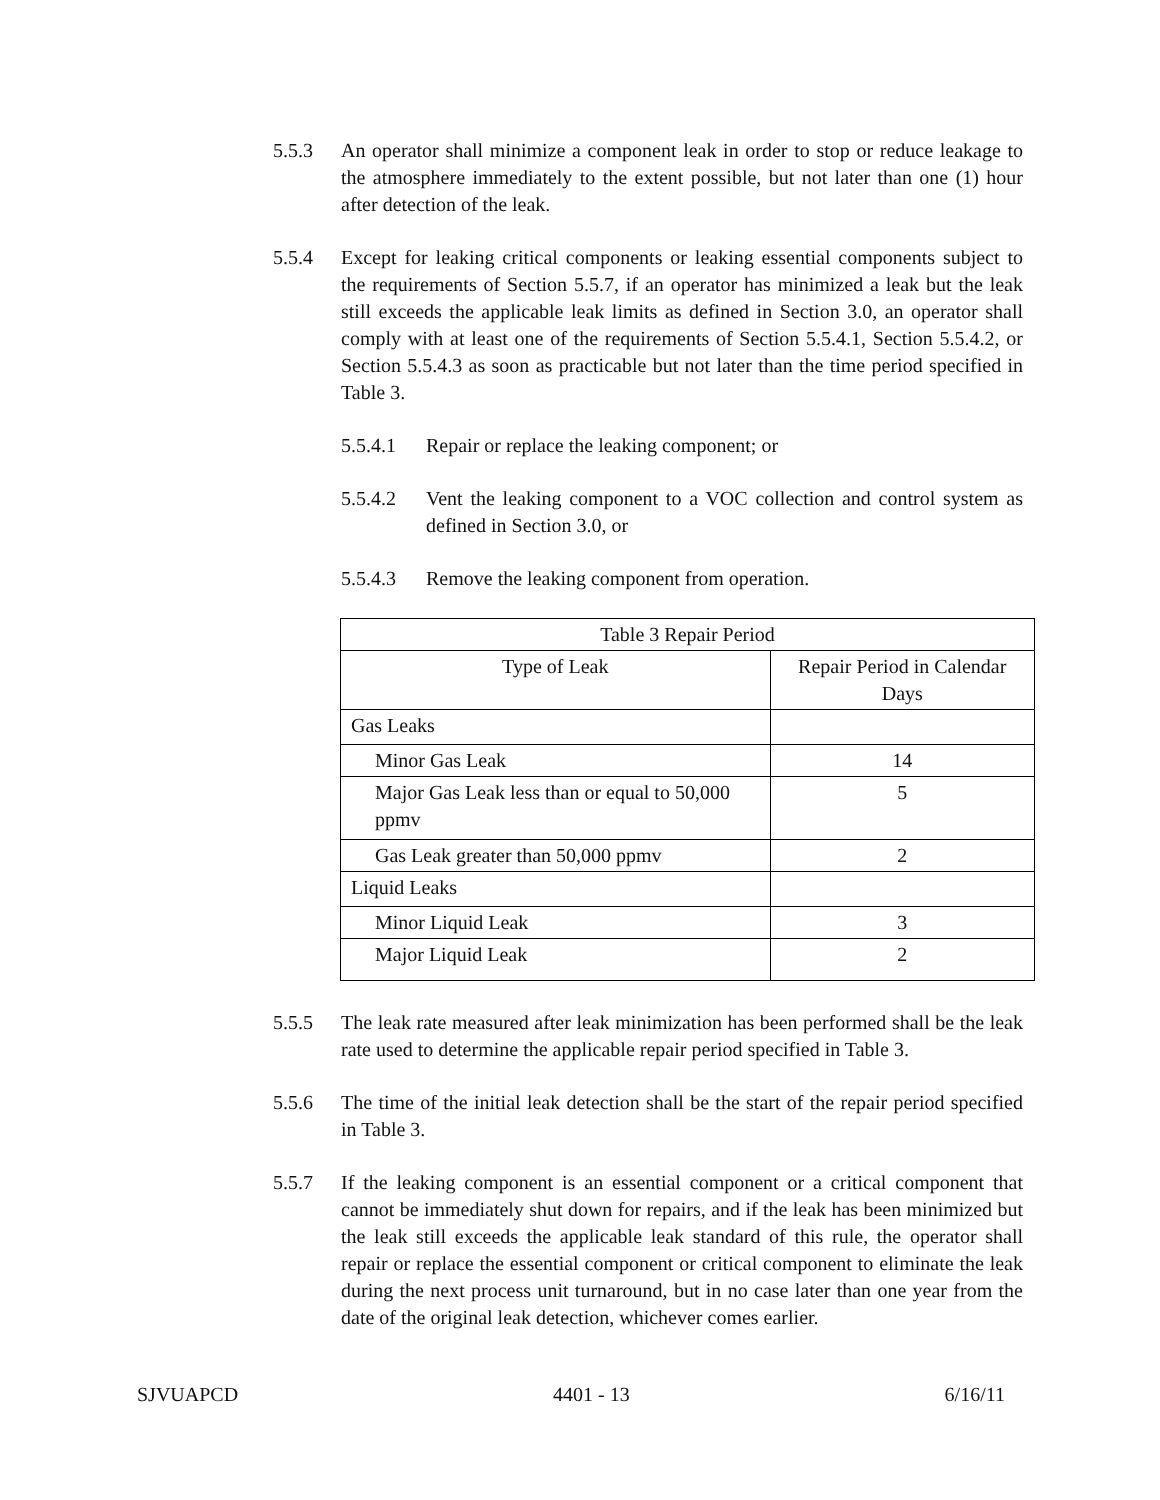5.5.3 An operator shall minimize a component leak in order to stop or reduce leakage to the atmosphere immediately to the extent possible, but not later than one (1) hour after detection of the leak.
5.5.4 Except for leaking critical components or leaking essential components subject to the requirements of Section 5.5.7, if an operator has minimized a leak but the leak still exceeds the applicable leak limits as defined in Section 3.0, an operator shall comply with at least one of the requirements of Section 5.5.4.1, Section 5.5.4.2, or Section 5.5.4.3 as soon as practicable but not later than the time period specified in Table 3.
5.5.4.1 Repair or replace the leaking component; or
5.5.4.2 Vent the leaking component to a VOC collection and control system as defined in Section 3.0, or
5.5.4.3 Remove the leaking component from operation.
| Table 3 Repair Period | |
| --- | --- |
| Type of Leak | Repair Period in Calendar Days |
| Gas Leaks | |
| Minor Gas Leak | 14 |
| Major Gas Leak less than or equal to 50,000 ppmv | 5 |
| Gas Leak greater than 50,000 ppmv | 2 |
| Liquid Leaks | |
| Minor Liquid Leak | 3 |
| Major Liquid Leak | 2 |
5.5.5 The leak rate measured after leak minimization has been performed shall be the leak rate used to determine the applicable repair period specified in Table 3.
5.5.6 The time of the initial leak detection shall be the start of the repair period specified in Table 3.
5.5.7 If the leaking component is an essential component or a critical component that cannot be immediately shut down for repairs, and if the leak has been minimized but the leak still exceeds the applicable leak standard of this rule, the operator shall repair or replace the essential component or critical component to eliminate the leak during the next process unit turnaround, but in no case later than one year from the date of the original leak detection, whichever comes earlier.
SJVUAPCD 4401 - 13 6/16/11